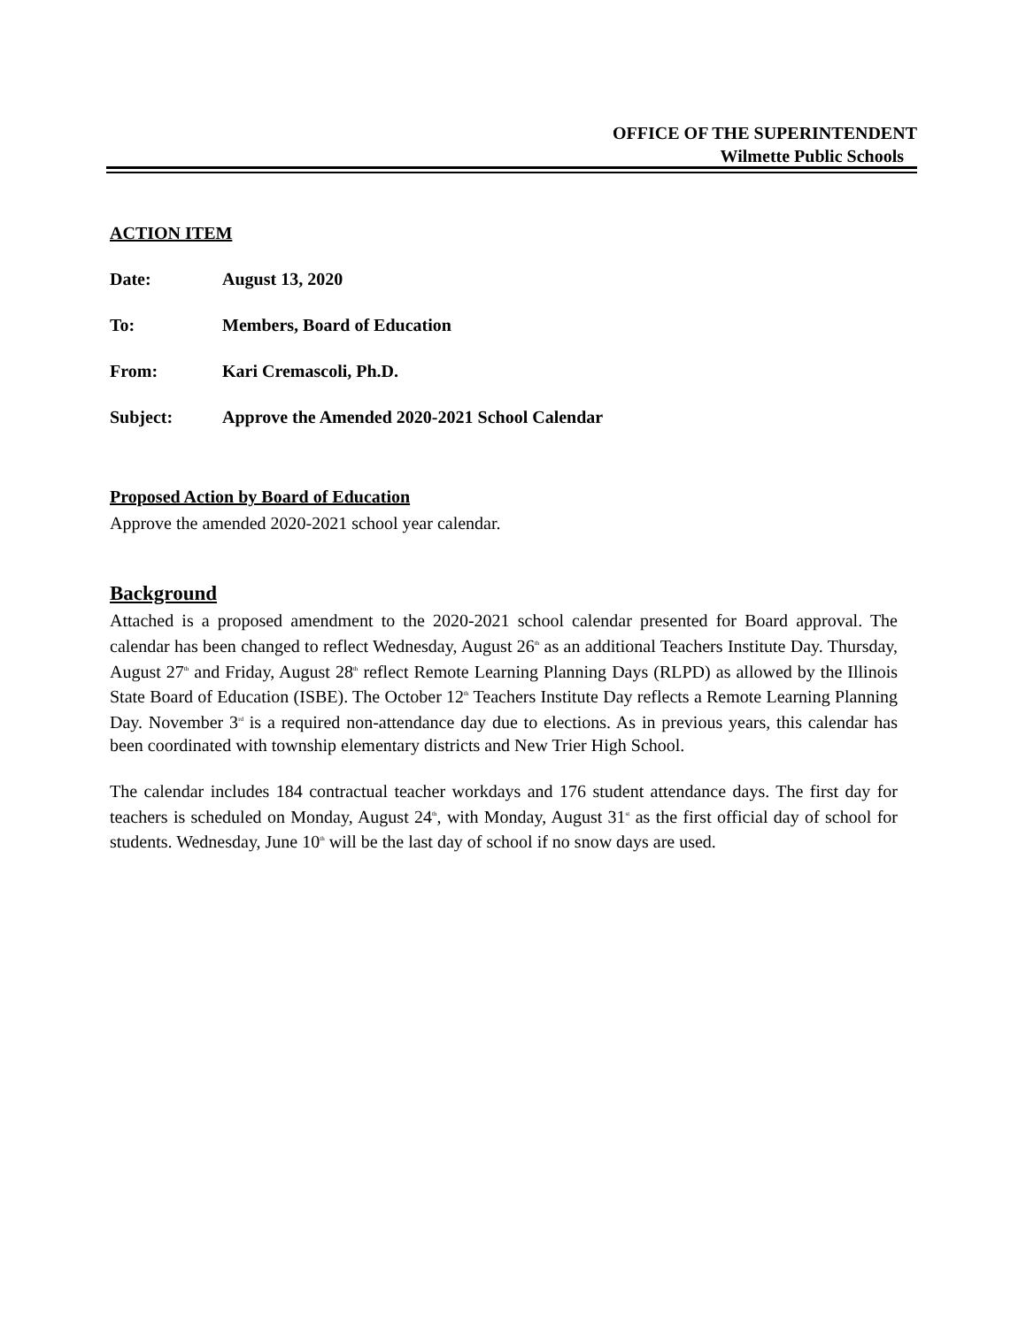OFFICE OF THE SUPERINTENDENT
Wilmette Public Schools
ACTION ITEM
Date: August 13, 2020
To: Members, Board of Education
From: Kari Cremascoli, Ph.D.
Subject: Approve the Amended 2020-2021 School Calendar
Proposed Action by Board of Education
Approve the amended 2020-2021 school year calendar.
Background
Attached is a proposed amendment to the 2020-2021 school calendar presented for Board approval. The calendar has been changed to reflect Wednesday, August 26<sup>th</sup> as an additional Teachers Institute Day. Thursday, August 27<sup>th</sup> and Friday, August 28<sup>th</sup> reflect Remote Learning Planning Days (RLPD) as allowed by the Illinois State Board of Education (ISBE). The October 12<sup>th</sup> Teachers Institute Day reflects a Remote Learning Planning Day. November 3<sup>rd</sup> is a required non-attendance day due to elections. As in previous years, this calendar has been coordinated with township elementary districts and New Trier High School.
The calendar includes 184 contractual teacher workdays and 176 student attendance days. The first day for teachers is scheduled on Monday, August 24<sup>th</sup>, with Monday, August 31<sup>st</sup> as the first official day of school for students. Wednesday, June 10<sup>th</sup> will be the last day of school if no snow days are used.